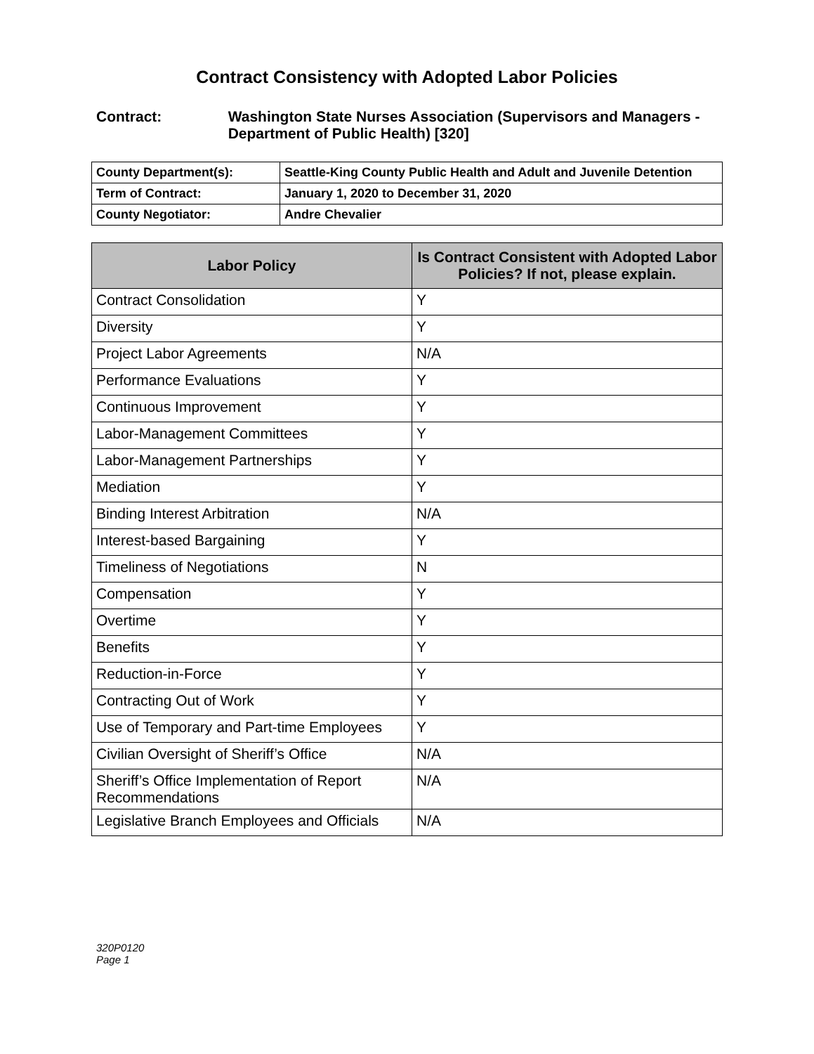Contract Consistency with Adopted Labor Policies
Contract: Washington State Nurses Association (Supervisors and Managers - Department of Public Health) [320]
| County Department(s): | Seattle-King County Public Health and Adult and Juvenile Detention |
| Term of Contract: | January 1, 2020 to December 31, 2020 |
| County Negotiator: | Andre Chevalier |
| Labor Policy | Is Contract Consistent with Adopted Labor Policies? If not, please explain. |
| --- | --- |
| Contract Consolidation | Y |
| Diversity | Y |
| Project Labor Agreements | N/A |
| Performance Evaluations | Y |
| Continuous Improvement | Y |
| Labor-Management Committees | Y |
| Labor-Management Partnerships | Y |
| Mediation | Y |
| Binding Interest Arbitration | N/A |
| Interest-based Bargaining | Y |
| Timeliness of Negotiations | N |
| Compensation | Y |
| Overtime | Y |
| Benefits | Y |
| Reduction-in-Force | Y |
| Contracting Out of Work | Y |
| Use of Temporary and Part-time Employees | Y |
| Civilian Oversight of Sheriff’s Office | N/A |
| Sheriff’s Office Implementation of Report Recommendations | N/A |
| Legislative Branch Employees and Officials | N/A |
320P0120
Page 1